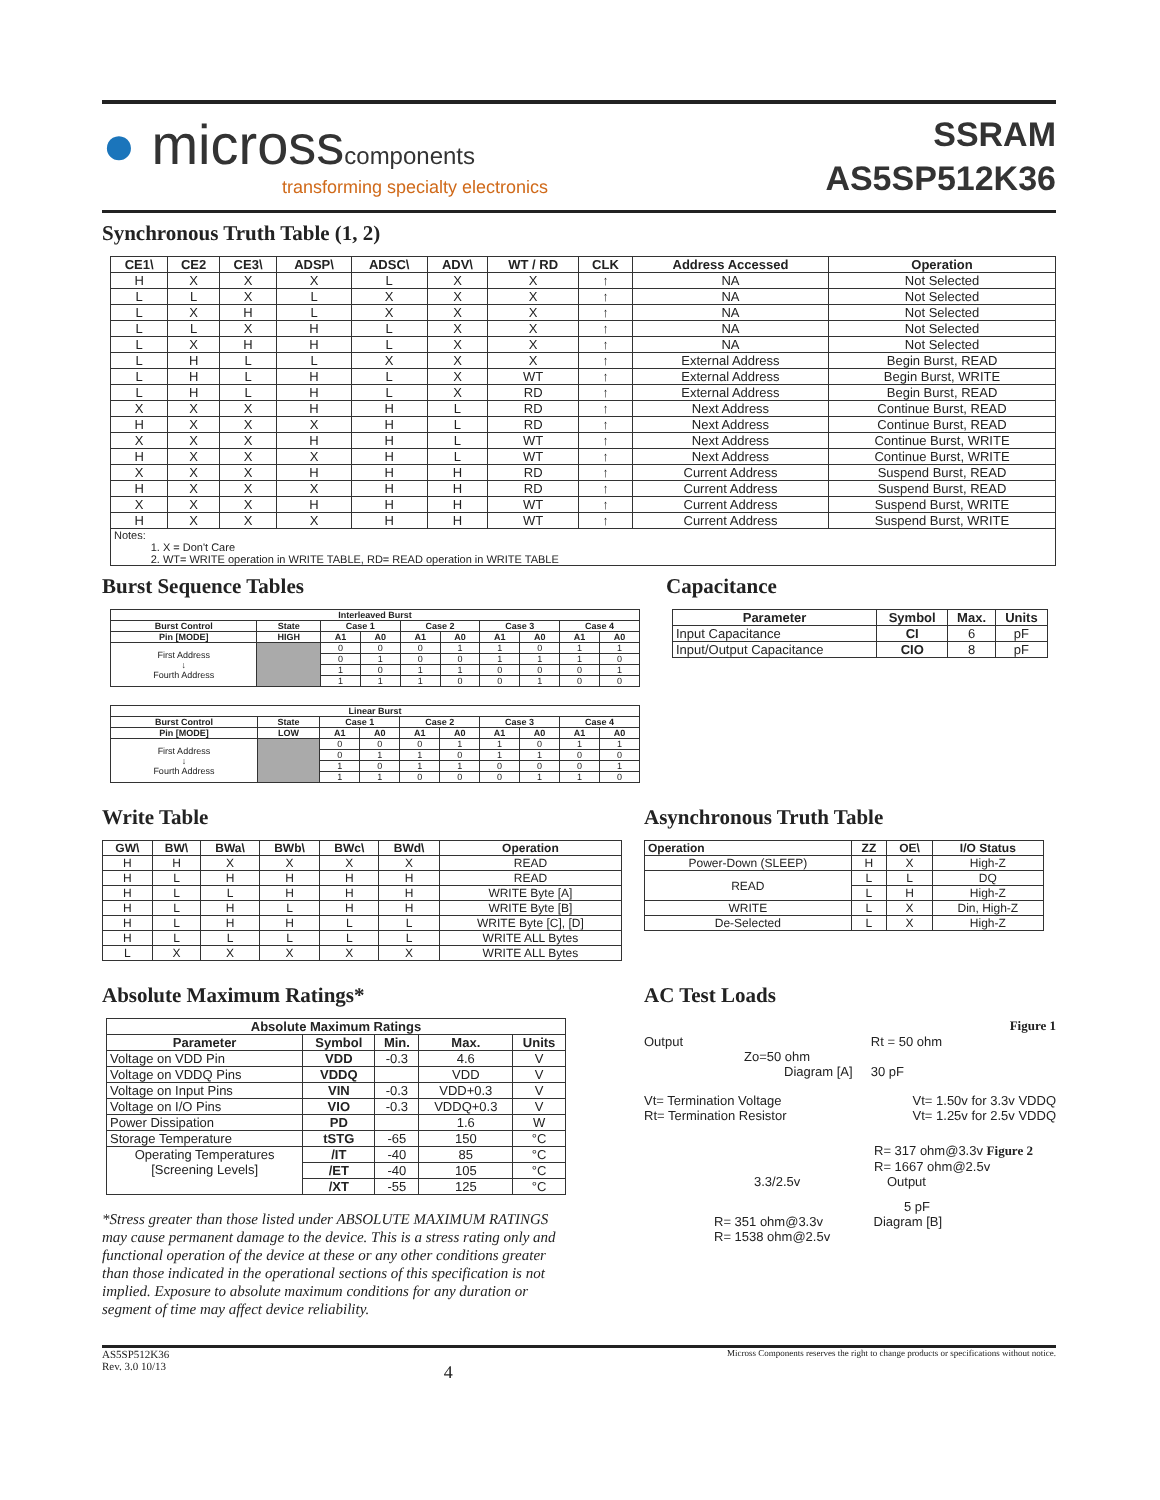● microsscomponents
transforming specialty electronics
SSRAM
AS5SP512K36
Synchronous Truth Table (1, 2)
| CE1\ | CE2 | CE3\ | ADSP\ | ADSC\ | ADV\ | WT / RD | CLK | Address Accessed | Operation |
| --- | --- | --- | --- | --- | --- | --- | --- | --- | --- |
| H | X | X | X | L | X | X | ↑ | NA | Not Selected |
| L | L | X | L | X | X | X | ↑ | NA | Not Selected |
| L | X | H | L | X | X | X | ↑ | NA | Not Selected |
| L | L | X | H | L | X | X | ↑ | NA | Not Selected |
| L | X | H | H | L | X | X | ↑ | NA | Not Selected |
| L | H | L | L | X | X | X | ↑ | External Address | Begin Burst, READ |
| L | H | L | H | L | X | WT | ↑ | External Address | Begin Burst, WRITE |
| L | H | L | H | L | X | RD | ↑ | External Address | Begin Burst, READ |
| X | X | X | H | H | L | RD | ↑ | Next Address | Continue Burst, READ |
| H | X | X | X | H | L | RD | ↑ | Next Address | Continue Burst, READ |
| X | X | X | H | H | L | WT | ↑ | Next Address | Continue Burst, WRITE |
| H | X | X | X | H | L | WT | ↑ | Next Address | Continue Burst, WRITE |
| X | X | X | H | H | H | RD | ↑ | Current Address | Suspend Burst, READ |
| H | X | X | X | H | H | RD | ↑ | Current Address | Suspend Burst, READ |
| X | X | X | H | H | H | WT | ↑ | Current Address | Suspend Burst, WRITE |
| H | X | X | X | H | H | WT | ↑ | Current Address | Suspend Burst, WRITE |
| Notes: 1. X = Don't Care 2. WT= WRITE operation in WRITE TABLE, RD= READ operation in WRITE TABLE | | | | | | | | | |
Burst Sequence Tables
| Interleaved Burst | | | | | | | | | |
| --- | --- | --- | --- | --- | --- | --- | --- | --- | --- |
| Burst Control | State | Case 1 | | Case 2 | | Case 3 | | Case 4 | |
| Pin [MODE] | HIGH | A1 | A0 | A1 | A0 | A1 | A0 | A1 | A0 |
| First Address ↓ Fourth Address | | 0 | 0 | 0 | 1 | 1 | 0 | 1 | 1 |
| | | 0 | 1 | 0 | 0 | 1 | 1 | 1 | 0 |
| | | 1 | 0 | 1 | 1 | 0 | 0 | 0 | 1 |
| | | 1 | 1 | 1 | 0 | 0 | 1 | 0 | 0 |
| Linear Burst | | | | | | | | | |
| --- | --- | --- | --- | --- | --- | --- | --- | --- | --- |
| Burst Control | State | Case 1 | | Case 2 | | Case 3 | | Case 4 | |
| Pin [MODE] | LOW | A1 | A0 | A1 | A0 | A1 | A0 | A1 | A0 |
| First Address ↓ Fourth Address | | 0 | 0 | 0 | 1 | 1 | 0 | 1 | 1 |
| | | 0 | 1 | 1 | 0 | 1 | 1 | 0 | 0 |
| | | 1 | 0 | 1 | 1 | 0 | 0 | 0 | 1 |
| | | 1 | 1 | 0 | 0 | 0 | 1 | 1 | 0 |
Capacitance
| Parameter | Symbol | Max. | Units |
| --- | --- | --- | --- |
| Input Capacitance | CI | 6 | pF |
| Input/Output Capacitance | CIO | 8 | pF |
Write Table
| GW\ | BW\ | BWa\ | BWb\ | BWc\ | BWd\ | Operation |
| --- | --- | --- | --- | --- | --- | --- |
| H | H | X | X | X | X | READ |
| H | L | H | H | H | H | READ |
| H | L | L | H | H | H | WRITE Byte [A] |
| H | L | H | L | H | H | WRITE Byte [B] |
| H | L | H | H | L | L | WRITE Byte [C], [D] |
| H | L | L | L | L | L | WRITE ALL Bytes |
| L | X | X | X | X | X | WRITE ALL Bytes |
Asynchronous Truth Table
| Operation | ZZ | OE\ | I/O Status |
| --- | --- | --- | --- |
| Power-Down (SLEEP) | H | X | High-Z |
| READ | L | L | DQ |
| | L | H | High-Z |
| WRITE | L | X | Din, High-Z |
| De-Selected | L | X | High-Z |
Absolute Maximum Ratings*
| Absolute Maximum Ratings | | | | |
| --- | --- | --- | --- | --- |
| Parameter | Symbol | Min. | Max. | Units |
| Voltage on VDD Pin | VDD | -0.3 | 4.6 | V |
| Voltage on VDDQ Pins | VDDQ | | VDD | V |
| Voltage on Input Pins | VIN | -0.3 | VDD+0.3 | V |
| Voltage on I/O Pins | VIO | -0.3 | VDDQ+0.3 | V |
| Power Dissipation | PD | | 1.6 | W |
| Storage Temperature | tSTG | -65 | 150 | °C |
| Operating Temperatures [Screening Levels] | /IT | -40 | 85 | °C |
| | /ET | -40 | 105 | °C |
| | /XT | -55 | 125 | °C |
*Stress greater than those listed under ABSOLUTE MAXIMUM RATINGS may cause permanent damage to the device. This is a stress rating only and functional operation of the device at these or any other conditions greater than those indicated in the operational sections of this specification is not implied. Exposure to absolute maximum conditions for any duration or segment of time may affect device reliability.
AC Test Loads
Figure 1
Output Rt = 50 ohm
Zo=50 ohm
Diagram [A] 30 pF
Vt= Termination Voltage
Rt= Termination Resistor
Vt= 1.50v for 3.3v VDDQ
Vt= 1.25v for 2.5v VDDQ
R= 317 ohm@3.3v Figure 2
R= 1667 ohm@2.5v
3.3/2.5v Output
5 pF
R= 351 ohm@3.3v Diagram [B]
R= 1538 ohm@2.5v
AS5SP512K36
Rev. 3.0 10/13
4
Micross Components reserves the right to change products or specifications without notice.